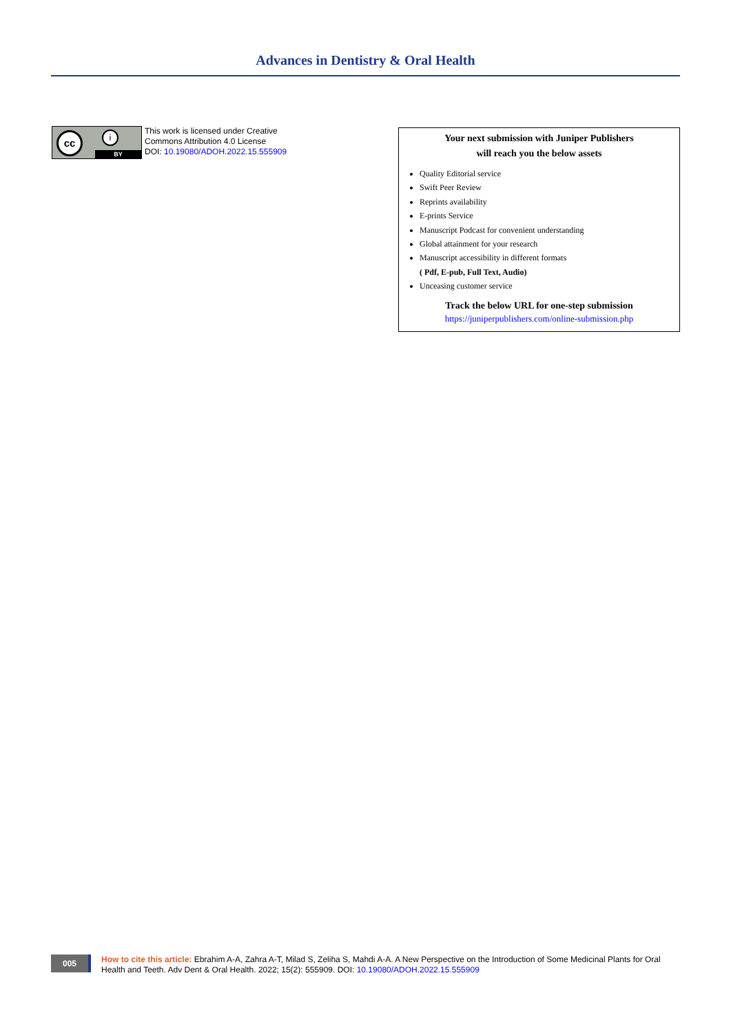Advances in Dentistry & Oral Health
cc i
BY
This work is licensed under Creative
Commons Attribution 4.0 License
DOI: 10.19080/ADOH.2022.15.555909
Your next submission with Juniper Publishers
will reach you the below assets
Quality Editorial service
Swift Peer Review
Reprints availability
E-prints Service
Manuscript Podcast for convenient understanding
Global attainment for your research
Manuscript accessibility in different formats
( Pdf, E-pub, Full Text, Audio)
Unceasing customer service
Track the below URL for one-step submission
https://juniperpublishers.com/online-submission.php
005
How to cite this article: Ebrahim A-A, Zahra A-T, Milad S, Zeliha S, Mahdi A-A. A New Perspective on the Introduction of Some Medicinal Plants for Oral Health and Teeth. Adv Dent & Oral Health. 2022; 15(2): 555909. DOI: 10.19080/ADOH.2022.15.555909